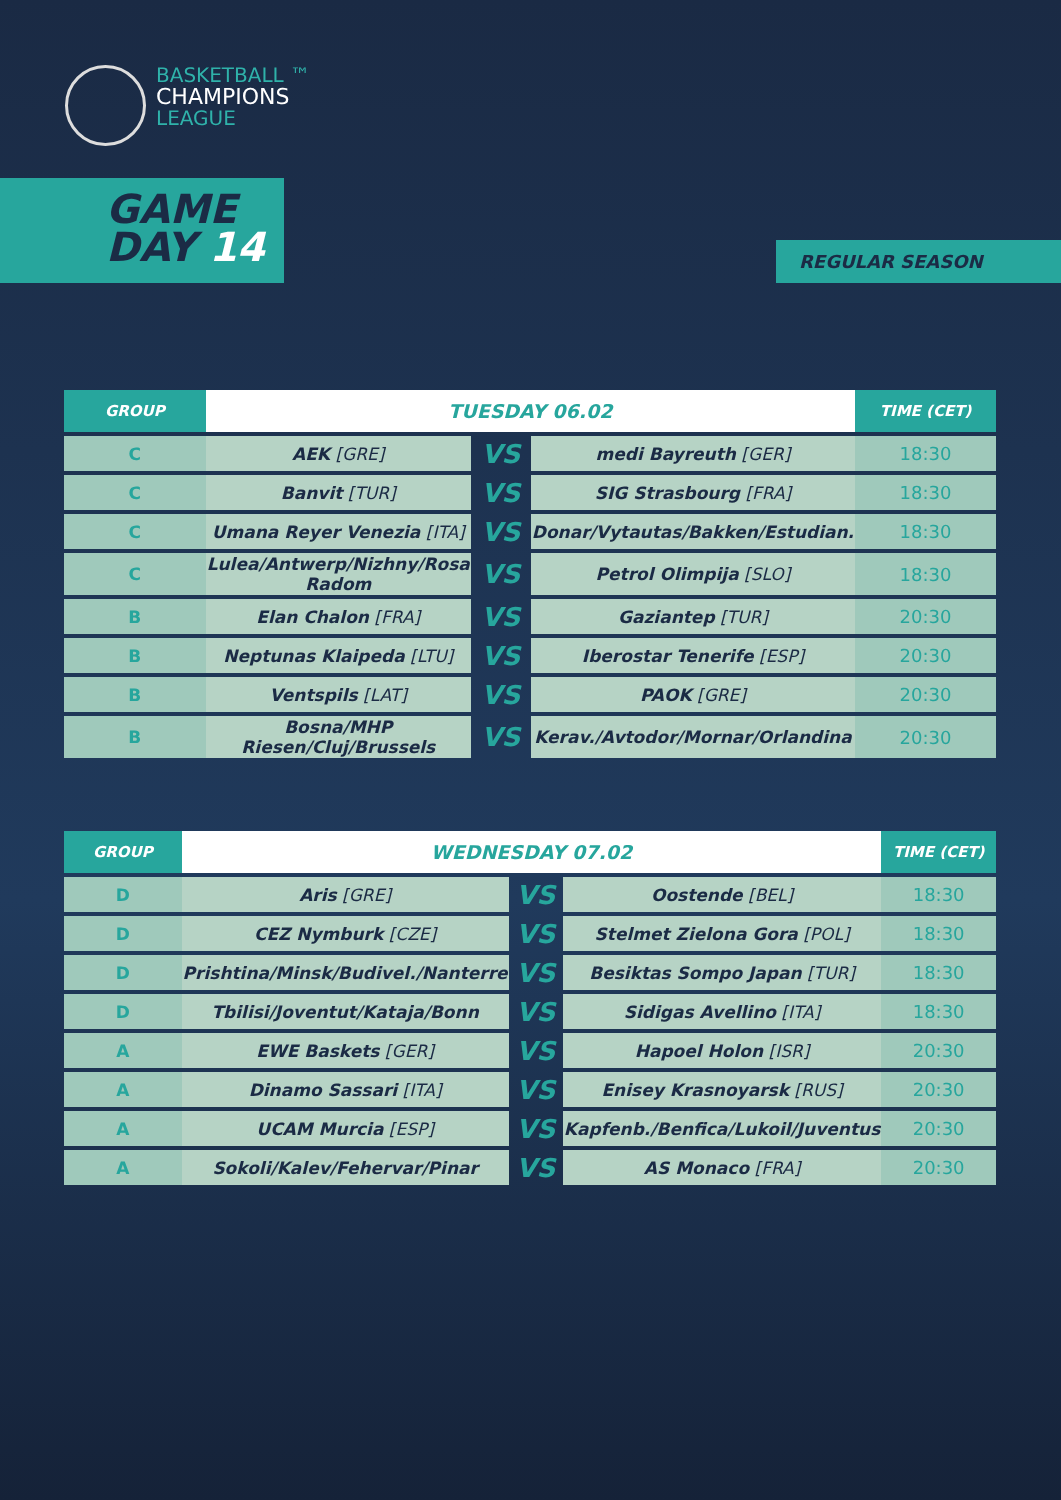BASKETBALL ™
CHAMPIONS
LEAGUE
GAME
DAY 14
REGULAR SEASON
| GROUP | TUESDAY 06.02 | | | TIME (CET) |
| --- | --- | --- | --- | --- |
| C | AEK [GRE] | VS | medi Bayreuth [GER] | 18:30 |
| C | Banvit [TUR] | VS | SIG Strasbourg [FRA] | 18:30 |
| C | Umana Reyer Venezia [ITA] | VS | Donar/Vytautas/Bakken/Estudian. | 18:30 |
| C | Lulea/Antwerp/Nizhny/Rosa Radom | VS | Petrol Olimpija [SLO] | 18:30 |
| B | Elan Chalon [FRA] | VS | Gaziantep [TUR] | 20:30 |
| B | Neptunas Klaipeda [LTU] | VS | Iberostar Tenerife [ESP] | 20:30 |
| B | Ventspils [LAT] | VS | PAOK [GRE] | 20:30 |
| B | Bosna/MHP Riesen/Cluj/Brussels | VS | Kerav./Avtodor/Mornar/Orlandina | 20:30 |
| GROUP | WEDNESDAY 07.02 | | | TIME (CET) |
| --- | --- | --- | --- | --- |
| D | Aris [GRE] | VS | Oostende [BEL] | 18:30 |
| D | CEZ Nymburk [CZE] | VS | Stelmet Zielona Gora [POL] | 18:30 |
| D | Prishtina/Minsk/Budivel./Nanterre | VS | Besiktas Sompo Japan [TUR] | 18:30 |
| D | Tbilisi/Joventut/Kataja/Bonn | VS | Sidigas Avellino [ITA] | 18:30 |
| A | EWE Baskets [GER] | VS | Hapoel Holon [ISR] | 20:30 |
| A | Dinamo Sassari [ITA] | VS | Enisey Krasnoyarsk [RUS] | 20:30 |
| A | UCAM Murcia [ESP] | VS | Kapfenb./Benfica/Lukoil/Juventus | 20:30 |
| A | Sokoli/Kalev/Fehervar/Pinar | VS | AS Monaco [FRA] | 20:30 |